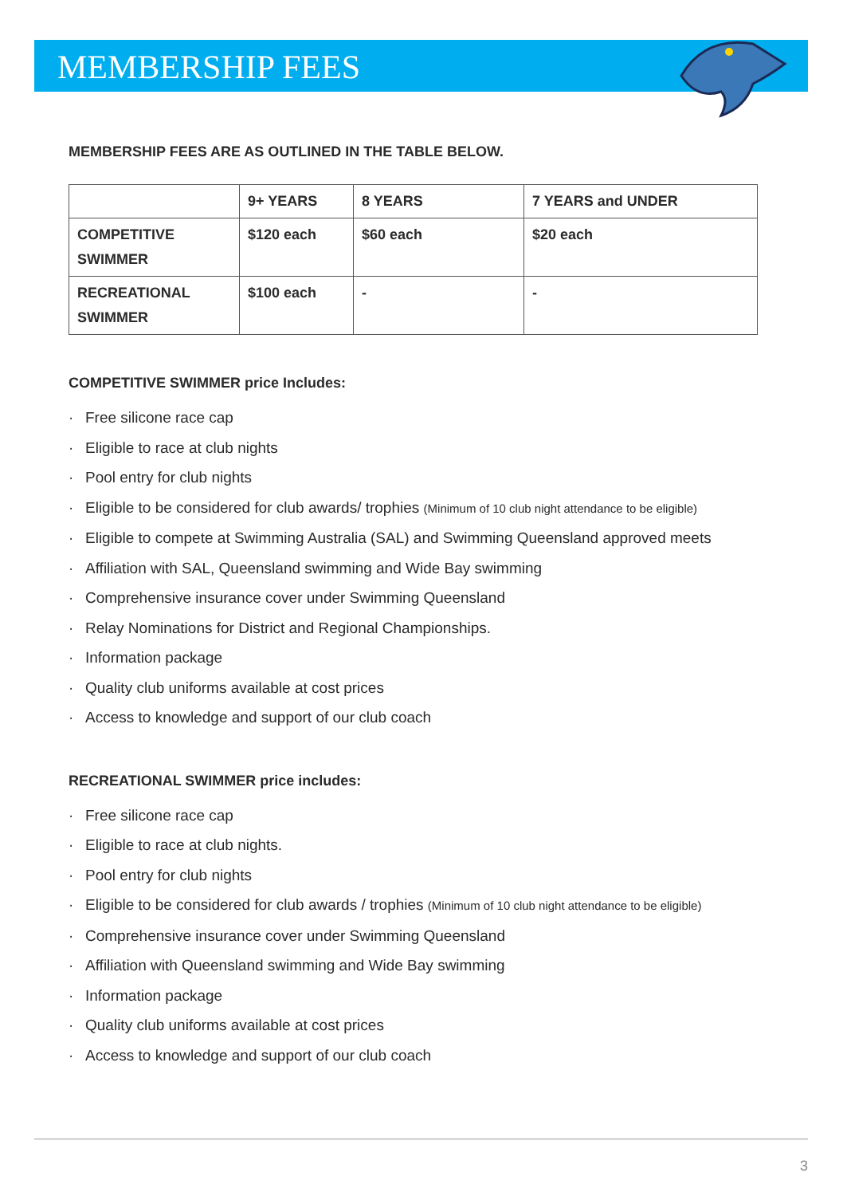MEMBERSHIP FEES
MEMBERSHIP FEES ARE AS OUTLINED IN THE TABLE BELOW.
| | 9+ YEARS | 8 YEARS | 7 YEARS and UNDER |
| COMPETITIVE SWIMMER | $120 each | $60 each | $20 each |
| RECREATIONAL SWIMMER | $100 each | - | - |
COMPETITIVE SWIMMER price Includes:
· Free silicone race cap
· Eligible to race at club nights
· Pool entry for club nights
· Eligible to be considered for club awards/ trophies (Minimum of 10 club night attendance to be eligible)
· Eligible to compete at Swimming Australia (SAL) and Swimming Queensland approved meets
· Affiliation with SAL, Queensland swimming and Wide Bay swimming
· Comprehensive insurance cover under Swimming Queensland
· Relay Nominations for District and Regional Championships.
· Information package
· Quality club uniforms available at cost prices
· Access to knowledge and support of our club coach
RECREATIONAL SWIMMER price includes:
· Free silicone race cap
· Eligible to race at club nights.
· Pool entry for club nights
· Eligible to be considered for club awards / trophies (Minimum of 10 club night attendance to be eligible)
· Comprehensive insurance cover under Swimming Queensland
· Affiliation with Queensland swimming and Wide Bay swimming
· Information package
· Quality club uniforms available at cost prices
· Access to knowledge and support of our club coach
3